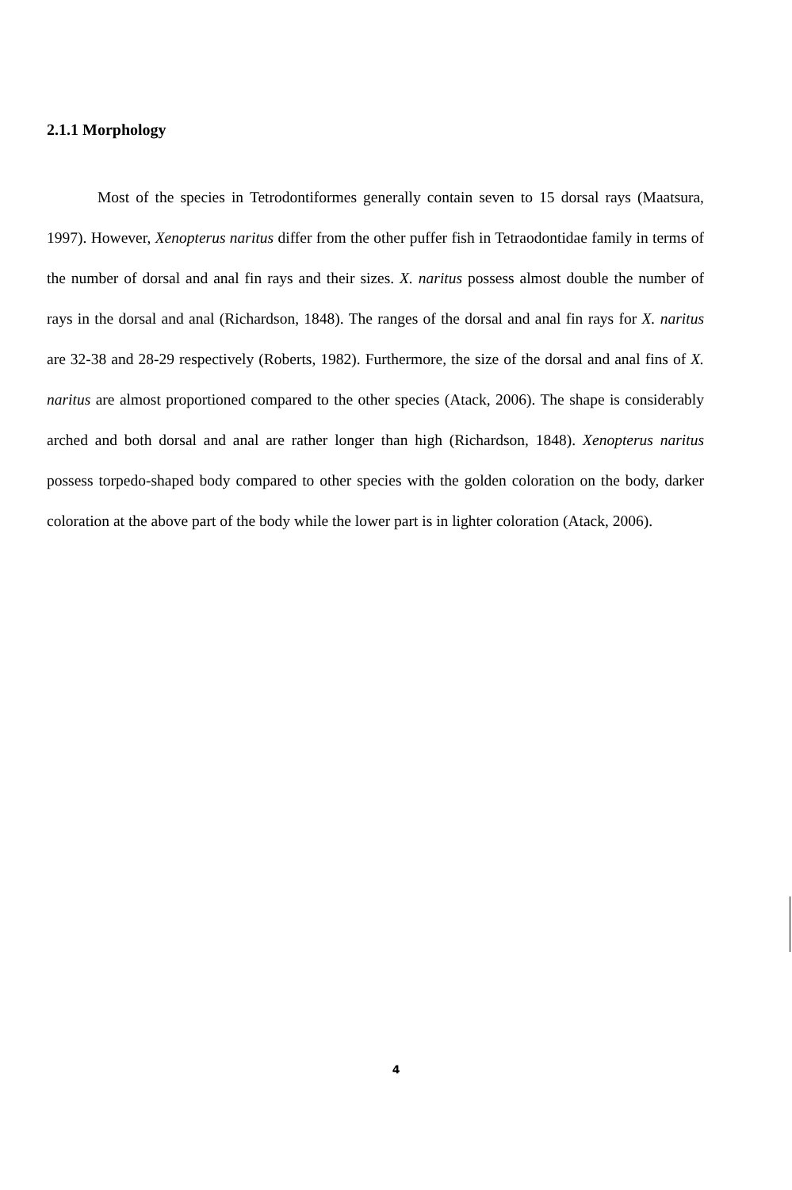2.1.1 Morphology
Most of the species in Tetrodontiformes generally contain seven to 15 dorsal rays (Maatsura, 1997). However, Xenopterus naritus differ from the other puffer fish in Tetraodontidae family in terms of the number of dorsal and anal fin rays and their sizes. X. naritus possess almost double the number of rays in the dorsal and anal (Richardson, 1848). The ranges of the dorsal and anal fin rays for X. naritus are 32-38 and 28-29 respectively (Roberts, 1982). Furthermore, the size of the dorsal and anal fins of X. naritus are almost proportioned compared to the other species (Atack, 2006). The shape is considerably arched and both dorsal and anal are rather longer than high (Richardson, 1848). Xenopterus naritus possess torpedo-shaped body compared to other species with the golden coloration on the body, darker coloration at the above part of the body while the lower part is in lighter coloration (Atack, 2006).
4